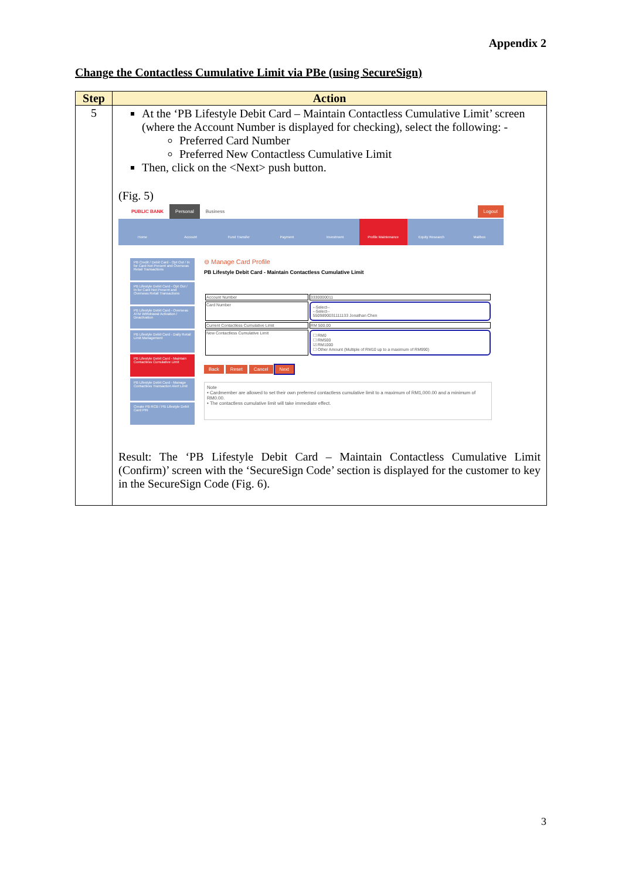Appendix 2
Change the Contactless Cumulative Limit via PBe (using SecureSign)
| Step | Action |
| --- | --- |
| 5 | At the ‘PB Lifestyle Debit Card – Maintain Contactless Cumulative Limit’ screen (where the Account Number is displayed for checking), select the following: - Preferred Card Number Preferred New Contactless Cumulative Limit Then, click on the <Next> push button. (Fig. 5) PUBLIC BANK Personal Business Logout Home Account Fund Transfer Payment Investment Profile Maintenance Equity Research Mailbox PB Credit / Debit Card - Opt Out / In for Card Not Present and Overseas Retail Transactions PB Lifestyle Debit Card - Opt Out / In for Card Not Present and Overseas Retail Transactions PB Lifestyle Debit Card - Overseas ATM Withdrawal Activation / Deactivation PB Lifestyle Debit Card - Daily Retail Limit Management PB Lifestyle Debit Card - Maintain Contactless Cumulative Limit PB Lifestyle Debit Card - Manage Contactless Transaction Alert Limit Create PB RCB / PB Lifestyle Debit Card PIN ⊖ Manage Card Profile PB Lifestyle Debit Card - Maintain Contactless Cumulative Limit / Account Number / 3330000011 / / Card Number / --Select-- --Select-- 5509890031111133 Jonathan Chen / / Current Contactless Cumulative Limit / RM 500.00 / / New Contactless Cumulative Limit / ☐ RM0 ☐ RM500 ☑ RM1000 ☐ Other Amount (Multiple of RM10 up to a maximum of RM990) / Back Reset Cancel Next Note • Cardmember are allowed to set their own preferred contactless cumulative limit to a maximum of RM1,000.00 and a minimum of RM0.00. • The contactless cumulative limit will take immediate effect. Result: The ‘PB Lifestyle Debit Card – Maintain Contactless Cumulative Limit (Confirm)’ screen with the ‘SecureSign Code’ section is displayed for the customer to key in the SecureSign Code (Fig. 6). |
3